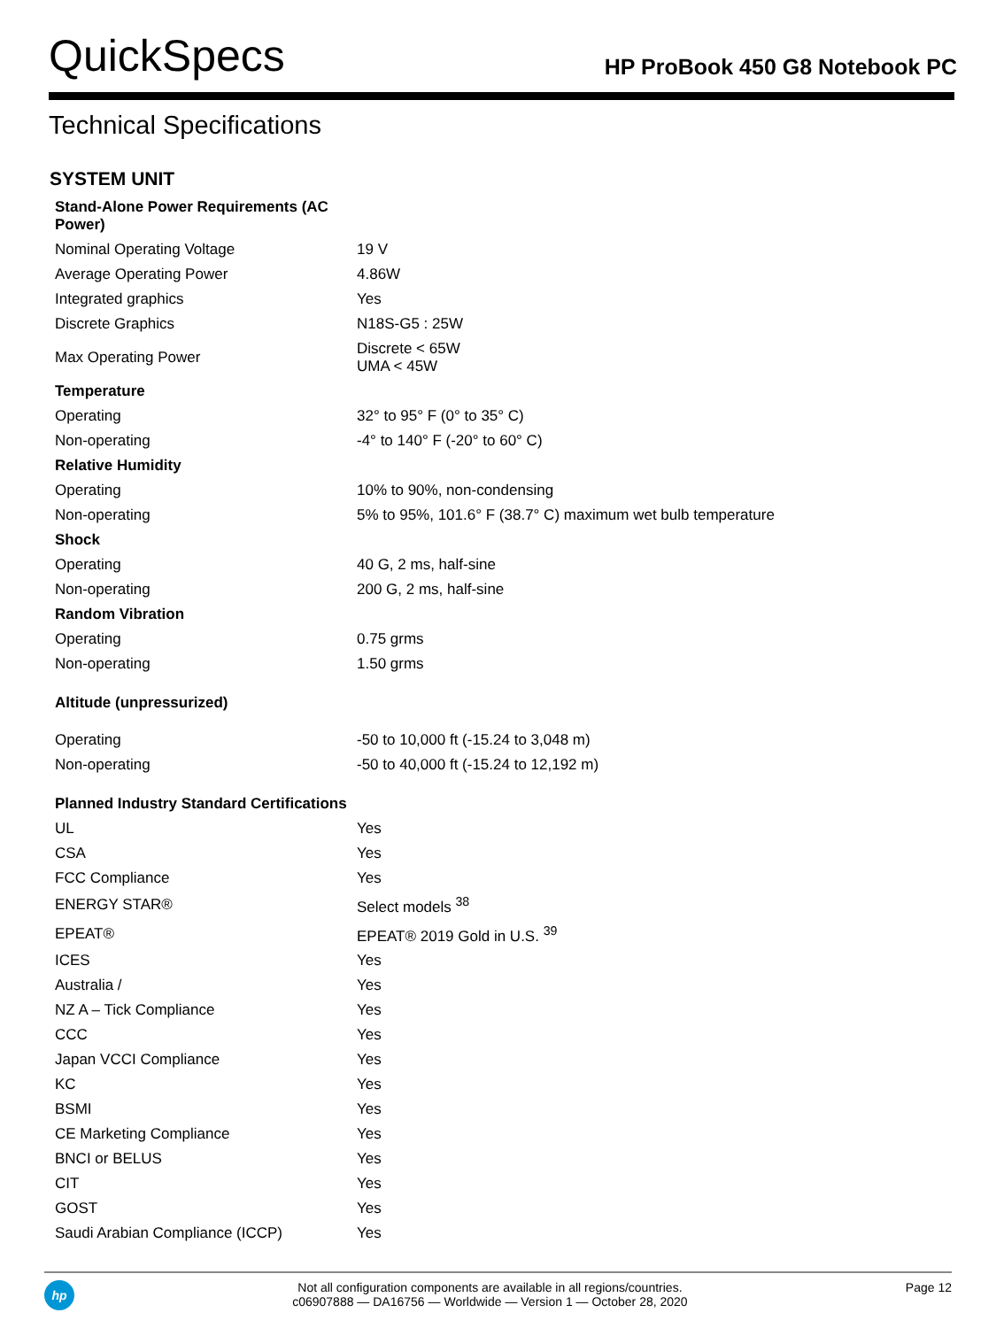QuickSpecs
HP ProBook 450 G8 Notebook PC
Technical Specifications
SYSTEM UNIT
| Stand-Alone Power Requirements (AC Power) | |
| Nominal Operating Voltage | 19 V |
| Average Operating Power | 4.86W |
| Integrated graphics | Yes |
| Discrete Graphics | N18S-G5 : 25W |
| Max Operating Power | Discrete < 65W UMA < 45W |
| Temperature | |
| Operating | 32° to 95° F (0° to 35° C) |
| Non-operating | -4° to 140° F (-20° to 60° C) |
| Relative Humidity | |
| Operating | 10% to 90%, non-condensing |
| Non-operating | 5% to 95%, 101.6° F (38.7° C) maximum wet bulb temperature |
| Shock | |
| Operating | 40 G, 2 ms, half-sine |
| Non-operating | 200 G, 2 ms, half-sine |
| Random Vibration | |
| Operating | 0.75 grms |
| Non-operating | 1.50 grms |
| Altitude (unpressurized) | |
| Operating | -50 to 10,000 ft (-15.24 to 3,048 m) |
| Non-operating | -50 to 40,000 ft (-15.24 to 12,192 m) |
| Planned Industry Standard Certifications | |
| UL | Yes |
| CSA | Yes |
| FCC Compliance | Yes |
| ENERGY STAR® | Select models <sup>38</sup> |
| EPEAT® | EPEAT® 2019 Gold in U.S. <sup>39</sup> |
| ICES | Yes |
| Australia / | Yes |
| NZ A – Tick Compliance | Yes |
| CCC | Yes |
| Japan VCCI Compliance | Yes |
| KC | Yes |
| BSMI | Yes |
| CE Marketing Compliance | Yes |
| BNCI or BELUS | Yes |
| CIT | Yes |
| GOST | Yes |
| Saudi Arabian Compliance (ICCP) | Yes |
hp
Not all configuration components are available in all regions/countries.
c06907888 — DA16756 — Worldwide — Version 1 — October 28, 2020
Page 12